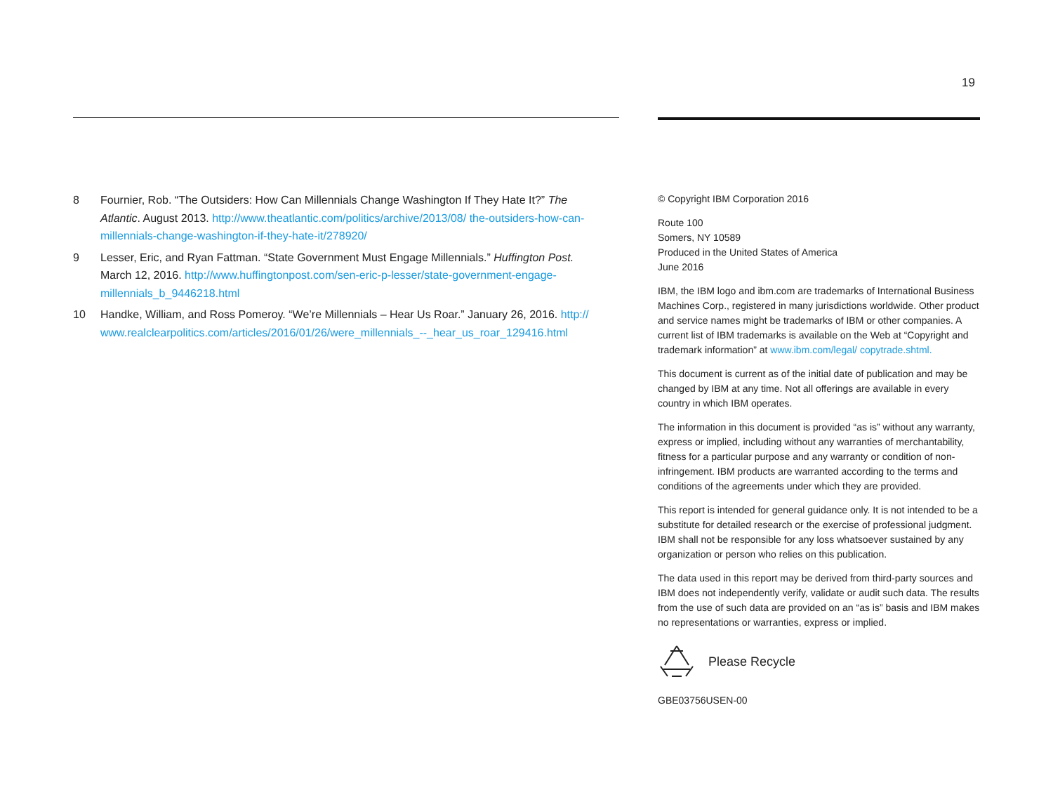19
8 Fournier, Rob. “The Outsiders: How Can Millennials Change Washington If They Hate It?” The Atlantic. August 2013. http://www.theatlantic.com/politics/archive/2013/08/ the-outsiders-how-can-millennials-change-washington-if-they-hate-it/278920/
9 Lesser, Eric, and Ryan Fattman. “State Government Must Engage Millennials.” Huffington Post. March 12, 2016. http://www.huffingtonpost.com/sen-eric-p-lesser/state-government-engage-millennials_b_9446218.html
10 Handke, William, and Ross Pomeroy. “We’re Millennials – Hear Us Roar.” January 26, 2016. http:// www.realclearpolitics.com/articles/2016/01/26/were_millennials_--_hear_us_roar_129416.html
© Copyright IBM Corporation 2016
Route 100
Somers, NY 10589
Produced in the United States of America
June 2016
IBM, the IBM logo and ibm.com are trademarks of International Business Machines Corp., registered in many jurisdictions worldwide. Other product and service names might be trademarks of IBM or other companies. A current list of IBM trademarks is available on the Web at “Copyright and trademark information” at www.ibm.com/legal/ copytrade.shtml.
This document is current as of the initial date of publication and may be changed by IBM at any time. Not all offerings are available in every country in which IBM operates.
The information in this document is provided “as is” without any warranty, express or implied, including without any warranties of merchantability, fitness for a particular purpose and any warranty or condition of non-infringement. IBM products are warranted according to the terms and conditions of the agreements under which they are provided.
This report is intended for general guidance only. It is not intended to be a substitute for detailed research or the exercise of professional judgment. IBM shall not be responsible for any loss whatsoever sustained by any organization or person who relies on this publication.
The data used in this report may be derived from third-party sources and IBM does not independently verify, validate or audit such data. The results from the use of such data are provided on an “as is” basis and IBM makes no representations or warranties, express or implied.
Please Recycle
GBE03756USEN-00